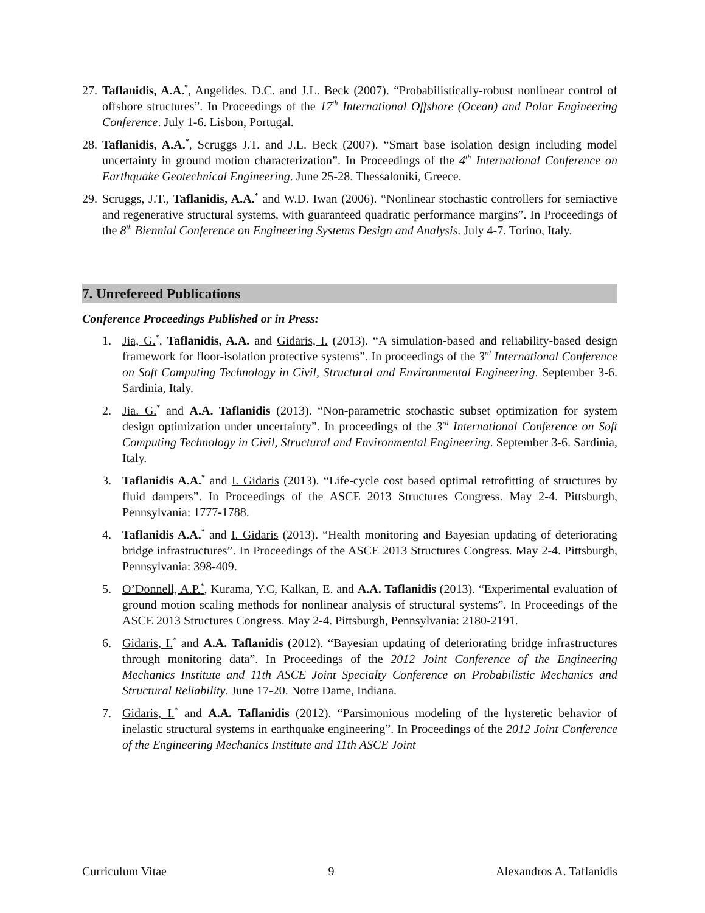27. Taflanidis, A.A.<sup>*</sup>, Angelides. D.C. and J.L. Beck (2007). “Probabilistically-robust nonlinear control of offshore structures”. In Proceedings of the 17<sup>th</sup> International Offshore (Ocean) and Polar Engineering Conference. July 1-6. Lisbon, Portugal.
28. Taflanidis, A.A.<sup>*</sup>, Scruggs J.T. and J.L. Beck (2007). “Smart base isolation design including model uncertainty in ground motion characterization”. In Proceedings of the 4<sup>th</sup> International Conference on Earthquake Geotechnical Engineering. June 25-28. Thessaloniki, Greece.
29. Scruggs, J.T., Taflanidis, A.A.<sup>*</sup> and W.D. Iwan (2006). “Nonlinear stochastic controllers for semiactive and regenerative structural systems, with guaranteed quadratic performance margins”. In Proceedings of the 8<sup>th</sup> Biennial Conference on Engineering Systems Design and Analysis. July 4-7. Torino, Italy.
7. Unrefereed Publications
Conference Proceedings Published or in Press:
1. Jia, G.<sup>*</sup>, Taflanidis, A.A. and Gidaris, I. (2013). “A simulation-based and reliability-based design framework for floor-isolation protective systems”. In proceedings of the 3<sup>rd</sup> International Conference on Soft Computing Technology in Civil, Structural and Environmental Engineering. September 3-6. Sardinia, Italy.
2. Jia. G.<sup>*</sup> and A.A. Taflanidis (2013). “Non-parametric stochastic subset optimization for system design optimization under uncertainty”. In proceedings of the 3<sup>rd</sup> International Conference on Soft Computing Technology in Civil, Structural and Environmental Engineering. September 3-6. Sardinia, Italy.
3. Taflanidis A.A.<sup>*</sup> and I. Gidaris (2013). “Life-cycle cost based optimal retrofitting of structures by fluid dampers”. In Proceedings of the ASCE 2013 Structures Congress. May 2-4. Pittsburgh, Pennsylvania: 1777-1788.
4. Taflanidis A.A.<sup>*</sup> and I. Gidaris (2013). “Health monitoring and Bayesian updating of deteriorating bridge infrastructures”. In Proceedings of the ASCE 2013 Structures Congress. May 2-4. Pittsburgh, Pennsylvania: 398-409.
5. O’Donnell, A.P.<sup>*</sup>, Kurama, Y.C, Kalkan, E. and A.A. Taflanidis (2013). “Experimental evaluation of ground motion scaling methods for nonlinear analysis of structural systems”. In Proceedings of the ASCE 2013 Structures Congress. May 2-4. Pittsburgh, Pennsylvania: 2180-2191.
6. Gidaris, I.<sup>*</sup> and A.A. Taflanidis (2012). “Bayesian updating of deteriorating bridge infrastructures through monitoring data”. In Proceedings of the 2012 Joint Conference of the Engineering Mechanics Institute and 11th ASCE Joint Specialty Conference on Probabilistic Mechanics and Structural Reliability. June 17-20. Notre Dame, Indiana.
7. Gidaris, I.<sup>*</sup> and A.A. Taflanidis (2012). “Parsimonious modeling of the hysteretic behavior of inelastic structural systems in earthquake engineering”. In Proceedings of the 2012 Joint Conference of the Engineering Mechanics Institute and 11th ASCE Joint
Curriculum Vitae 9 Alexandros A. Taflanidis